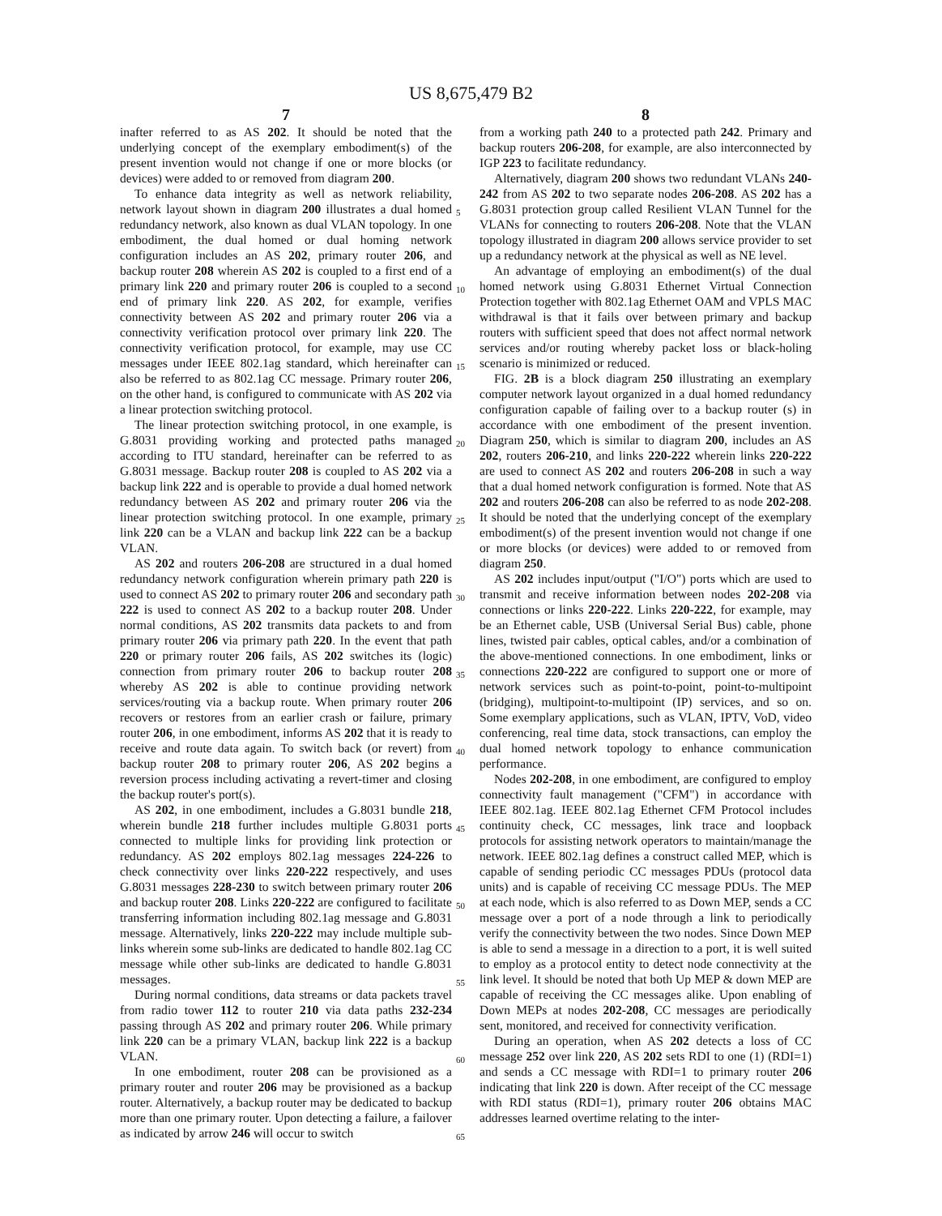US 8,675,479 B2
7
inafter referred to as AS 202. It should be noted that the underlying concept of the exemplary embodiment(s) of the present invention would not change if one or more blocks (or devices) were added to or removed from diagram 200.
To enhance data integrity as well as network reliability, network layout shown in diagram 200 illustrates a dual homed redundancy network, also known as dual VLAN topology. In one embodiment, the dual homed or dual homing network configuration includes an AS 202, primary router 206, and backup router 208 wherein AS 202 is coupled to a first end of a primary link 220 and primary router 206 is coupled to a second end of primary link 220. AS 202, for example, verifies connectivity between AS 202 and primary router 206 via a connectivity verification protocol over primary link 220. The connectivity verification protocol, for example, may use CC messages under IEEE 802.1ag standard, which hereinafter can also be referred to as 802.1ag CC message. Primary router 206, on the other hand, is configured to communicate with AS 202 via a linear protection switching protocol.
The linear protection switching protocol, in one example, is G.8031 providing working and protected paths managed according to ITU standard, hereinafter can be referred to as G.8031 message. Backup router 208 is coupled to AS 202 via a backup link 222 and is operable to provide a dual homed network redundancy between AS 202 and primary router 206 via the linear protection switching protocol. In one example, primary link 220 can be a VLAN and backup link 222 can be a backup VLAN.
AS 202 and routers 206-208 are structured in a dual homed redundancy network configuration wherein primary path 220 is used to connect AS 202 to primary router 206 and secondary path 222 is used to connect AS 202 to a backup router 208. Under normal conditions, AS 202 transmits data packets to and from primary router 206 via primary path 220. In the event that path 220 or primary router 206 fails, AS 202 switches its (logic) connection from primary router 206 to backup router 208 whereby AS 202 is able to continue providing network services/routing via a backup route. When primary router 206 recovers or restores from an earlier crash or failure, primary router 206, in one embodiment, informs AS 202 that it is ready to receive and route data again. To switch back (or revert) from backup router 208 to primary router 206, AS 202 begins a reversion process including activating a revert-timer and closing the backup router's port(s).
AS 202, in one embodiment, includes a G.8031 bundle 218, wherein bundle 218 further includes multiple G.8031 ports connected to multiple links for providing link protection or redundancy. AS 202 employs 802.1ag messages 224-226 to check connectivity over links 220-222 respectively, and uses G.8031 messages 228-230 to switch between primary router 206 and backup router 208. Links 220-222 are configured to facilitate transferring information including 802.1ag message and G.8031 message. Alternatively, links 220-222 may include multiple sub-links wherein some sub-links are dedicated to handle 802.1ag CC message while other sub-links are dedicated to handle G.8031 messages.
During normal conditions, data streams or data packets travel from radio tower 112 to router 210 via data paths 232-234 passing through AS 202 and primary router 206. While primary link 220 can be a primary VLAN, backup link 222 is a backup VLAN.
In one embodiment, router 208 can be provisioned as a primary router and router 206 may be provisioned as a backup router. Alternatively, a backup router may be dedicated to backup more than one primary router. Upon detecting a failure, a failover as indicated by arrow 246 will occur to switch
5
10
15
20
25
30
35
40
45
50
55
60
65
8
from a working path 240 to a protected path 242. Primary and backup routers 206-208, for example, are also interconnected by IGP 223 to facilitate redundancy.
Alternatively, diagram 200 shows two redundant VLANs 240-242 from AS 202 to two separate nodes 206-208. AS 202 has a G.8031 protection group called Resilient VLAN Tunnel for the VLANs for connecting to routers 206-208. Note that the VLAN topology illustrated in diagram 200 allows service provider to set up a redundancy network at the physical as well as NE level.
An advantage of employing an embodiment(s) of the dual homed network using G.8031 Ethernet Virtual Connection Protection together with 802.1ag Ethernet OAM and VPLS MAC withdrawal is that it fails over between primary and backup routers with sufficient speed that does not affect normal network services and/or routing whereby packet loss or black-holing scenario is minimized or reduced.
FIG. 2B is a block diagram 250 illustrating an exemplary computer network layout organized in a dual homed redundancy configuration capable of failing over to a backup router (s) in accordance with one embodiment of the present invention. Diagram 250, which is similar to diagram 200, includes an AS 202, routers 206-210, and links 220-222 wherein links 220-222 are used to connect AS 202 and routers 206-208 in such a way that a dual homed network configuration is formed. Note that AS 202 and routers 206-208 can also be referred to as node 202-208. It should be noted that the underlying concept of the exemplary embodiment(s) of the present invention would not change if one or more blocks (or devices) were added to or removed from diagram 250.
AS 202 includes input/output ("I/O") ports which are used to transmit and receive information between nodes 202-208 via connections or links 220-222. Links 220-222, for example, may be an Ethernet cable, USB (Universal Serial Bus) cable, phone lines, twisted pair cables, optical cables, and/or a combination of the above-mentioned connections. In one embodiment, links or connections 220-222 are configured to support one or more of network services such as point-to-point, point-to-multipoint (bridging), multipoint-to-multipoint (IP) services, and so on. Some exemplary applications, such as VLAN, IPTV, VoD, video conferencing, real time data, stock transactions, can employ the dual homed network topology to enhance communication performance.
Nodes 202-208, in one embodiment, are configured to employ connectivity fault management ("CFM") in accordance with IEEE 802.1ag. IEEE 802.1ag Ethernet CFM Protocol includes continuity check, CC messages, link trace and loopback protocols for assisting network operators to maintain/manage the network. IEEE 802.1ag defines a construct called MEP, which is capable of sending periodic CC messages PDUs (protocol data units) and is capable of receiving CC message PDUs. The MEP at each node, which is also referred to as Down MEP, sends a CC message over a port of a node through a link to periodically verify the connectivity between the two nodes. Since Down MEP is able to send a message in a direction to a port, it is well suited to employ as a protocol entity to detect node connectivity at the link level. It should be noted that both Up MEP & down MEP are capable of receiving the CC messages alike. Upon enabling of Down MEPs at nodes 202-208, CC messages are periodically sent, monitored, and received for connectivity verification.
During an operation, when AS 202 detects a loss of CC message 252 over link 220, AS 202 sets RDI to one (1) (RDI=1) and sends a CC message with RDI=1 to primary router 206 indicating that link 220 is down. After receipt of the CC message with RDI status (RDI=1), primary router 206 obtains MAC addresses learned overtime relating to the inter-